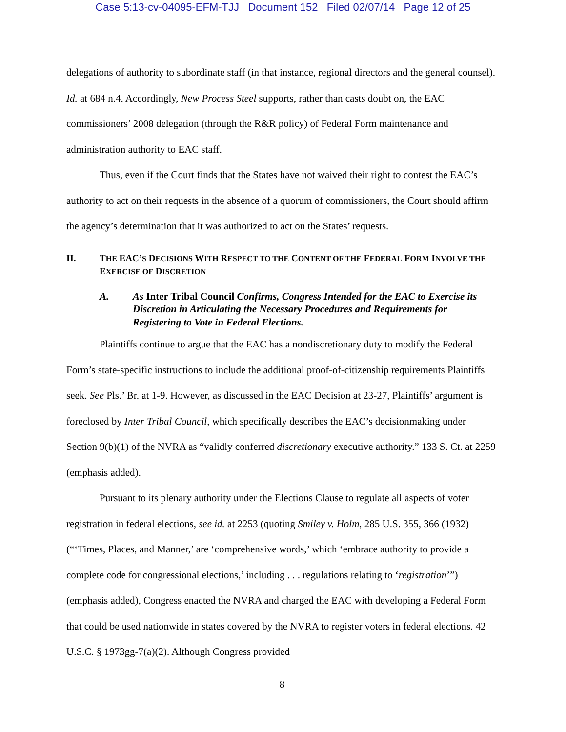Case 5:13-cv-04095-EFM-TJJ Document 152 Filed 02/07/14 Page 12 of 25
delegations of authority to subordinate staff (in that instance, regional directors and the general counsel). Id. at 684 n.4. Accordingly, New Process Steel supports, rather than casts doubt on, the EAC commissioners’ 2008 delegation (through the R&R policy) of Federal Form maintenance and administration authority to EAC staff.
Thus, even if the Court finds that the States have not waived their right to contest the EAC’s authority to act on their requests in the absence of a quorum of commissioners, the Court should affirm the agency’s determination that it was authorized to act on the States’ requests.
II. THE EAC’S DECISIONS WITH RESPECT TO THE CONTENT OF THE FEDERAL FORM INVOLVE THE EXERCISE OF DISCRETION
A. As Inter Tribal Council Confirms, Congress Intended for the EAC to Exercise its Discretion in Articulating the Necessary Procedures and Requirements for Registering to Vote in Federal Elections.
Plaintiffs continue to argue that the EAC has a nondiscretionary duty to modify the Federal Form’s state-specific instructions to include the additional proof-of-citizenship requirements Plaintiffs seek. See Pls.’ Br. at 1-9. However, as discussed in the EAC Decision at 23-27, Plaintiffs’ argument is foreclosed by Inter Tribal Council, which specifically describes the EAC’s decisionmaking under Section 9(b)(1) of the NVRA as “validly conferred discretionary executive authority.” 133 S. Ct. at 2259 (emphasis added).
Pursuant to its plenary authority under the Elections Clause to regulate all aspects of voter registration in federal elections, see id. at 2253 (quoting Smiley v. Holm, 285 U.S. 355, 366 (1932) (“‘Times, Places, and Manner,’ are ‘comprehensive words,’ which ‘embrace authority to provide a complete code for congressional elections,’ including . . . regulations relating to ‘registration’”) (emphasis added), Congress enacted the NVRA and charged the EAC with developing a Federal Form that could be used nationwide in states covered by the NVRA to register voters in federal elections. 42 U.S.C. § 1973gg-7(a)(2). Although Congress provided
8